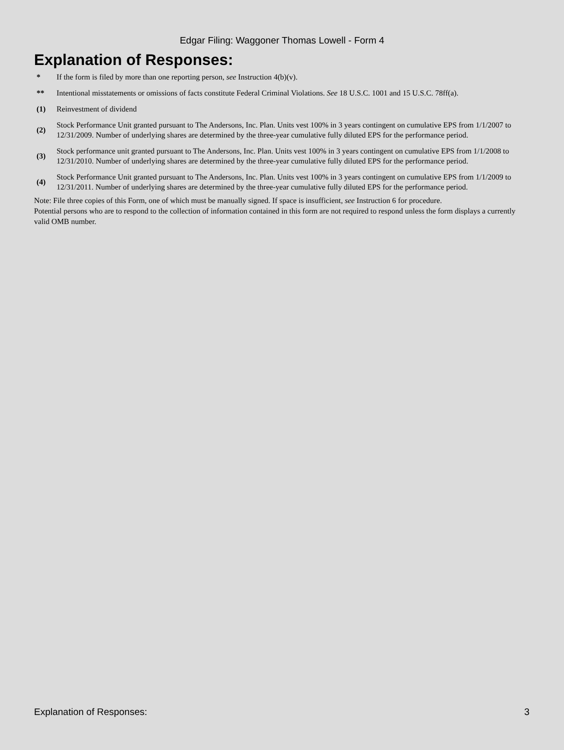Edgar Filing: Waggoner Thomas Lowell - Form 4
Explanation of Responses:
| * | If the form is filed by more than one reporting person, see Instruction 4(b)(v). |
| ** | Intentional misstatements or omissions of facts constitute Federal Criminal Violations. See 18 U.S.C. 1001 and 15 U.S.C. 78ff(a). |
| (1) | Reinvestment of dividend |
| (2) | Stock Performance Unit granted pursuant to The Andersons, Inc. Plan. Units vest 100% in 3 years contingent on cumulative EPS from 1/1/2007 to 12/31/2009. Number of underlying shares are determined by the three-year cumulative fully diluted EPS for the performance period. |
| (3) | Stock performance unit granted pursuant to The Andersons, Inc. Plan. Units vest 100% in 3 years contingent on cumulative EPS from 1/1/2008 to 12/31/2010. Number of underlying shares are determined by the three-year cumulative fully diluted EPS for the performance period. |
| (4) | Stock Performance Unit granted pursuant to The Andersons, Inc. Plan. Units vest 100% in 3 years contingent on cumulative EPS from 1/1/2009 to 12/31/2011. Number of underlying shares are determined by the three-year cumulative fully diluted EPS for the performance period. |
Note: File three copies of this Form, one of which must be manually signed. If space is insufficient, see Instruction 6 for procedure.
Potential persons who are to respond to the collection of information contained in this form are not required to respond unless the form displays a currently valid OMB number.
Explanation of Responses: 3